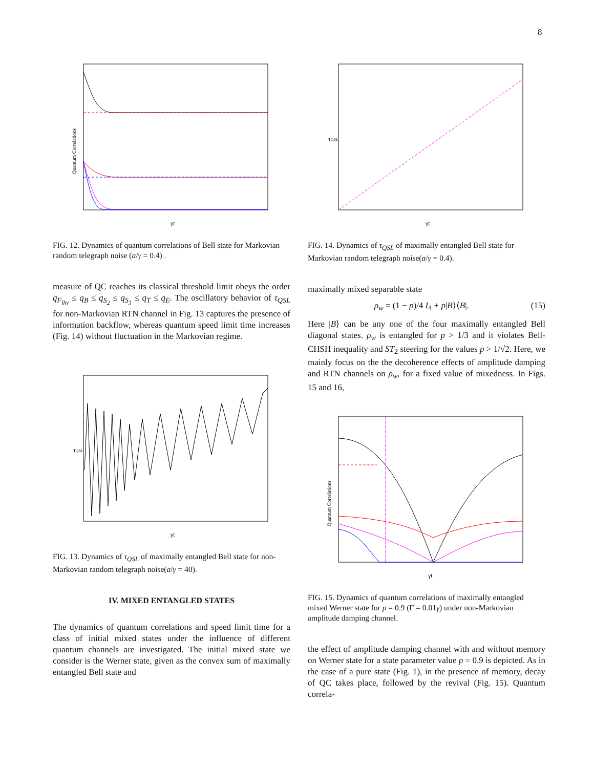8
γt
Quantum Correlations
FIG. 12. Dynamics of quantum correlations of Bell state for Markovian random telegraph noise (a/γ = 0.4) .
measure of QC reaches its classical threshold limit obeys the order q<sub>F<sub>lhv</sub></sub> ≤ q<sub>B</sub> ≤ q<sub>S<sub>2</sub></sub> ≤ q<sub>S<sub>3</sub></sub> ≤ q<sub>T</sub> ≤ q<sub>E</sub>. The oscillatory behavior of τ<sub>QSL</sub> for non-Markovian RTN channel in Fig. 13 captures the presence of information backflow, whereas quantum speed limit time increases (Fig. 14) without fluctuation in the Markovian regime.
γt
τQSL
FIG. 13. Dynamics of τ<sub>QSL</sub> of maximally entangled Bell state for non-Markovian random telegraph noise(a/γ = 40).
IV. MIXED ENTANGLED STATES
The dynamics of quantum correlations and speed limit time for a class of initial mixed states under the influence of different quantum channels are investigated. The initial mixed state we consider is the Werner state, given as the convex sum of maximally entangled Bell state and
γt
τQSL
FIG. 14. Dynamics of τ<sub>QSL</sub> of maximally entangled Bell state for Markovian random telegraph noise(a/γ = 0.4).
maximally mixed separable state
ρ<sub>w</sub> = (1 − p)/4 I<sub>4</sub> + p|B⟩⟨B|. (15)
Here |B⟩ can be any one of the four maximally entangled Bell diagonal states. ρ<sub>w</sub> is entangled for p > 1/3 and it violates Bell-CHSH inequality and ST<sub>2</sub> steering for the values p > 1/√2. Here, we mainly focus on the the decoherence effects of amplitude damping and RTN channels on ρ<sub>w</sub>, for a fixed value of mixedness. In Figs. 15 and 16,
γt
Quantum Correlations
FIG. 15. Dynamics of quantum correlations of maximally entangled mixed Werner state for p = 0.9 (Γ = 0.01γ) under non-Markovian amplitude damping channel.
the effect of amplitude damping channel with and without memory on Werner state for a state parameter value p = 0.9 is depicted. As in the case of a pure state (Fig. 1), in the presence of memory, decay of QC takes place, followed by the revival (Fig. 15). Quantum correla-